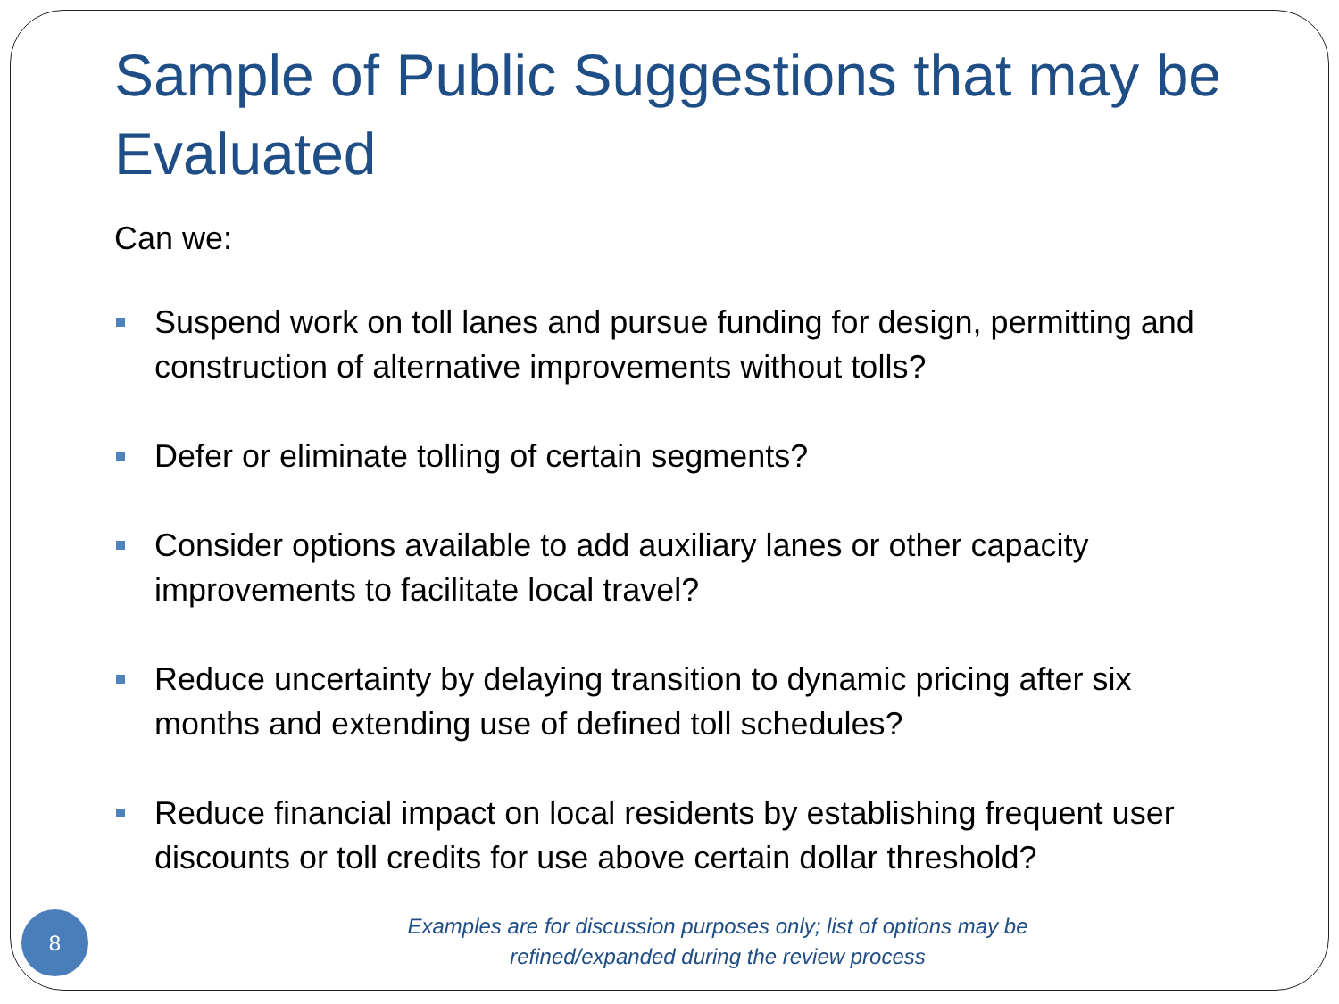Sample of Public Suggestions that may be Evaluated
Can we:
Suspend work on toll lanes and pursue funding for design, permitting and construction of alternative improvements without tolls?
Defer or eliminate tolling of certain segments?
Consider options available to add auxiliary lanes or other capacity improvements to facilitate local travel?
Reduce uncertainty by delaying transition to dynamic pricing after six months and extending use of defined toll schedules?
Reduce financial impact on local residents by establishing frequent user discounts or toll credits for use above certain dollar threshold?
Examples are for discussion purposes only; list of options may be
refined/expanded during the review process
8